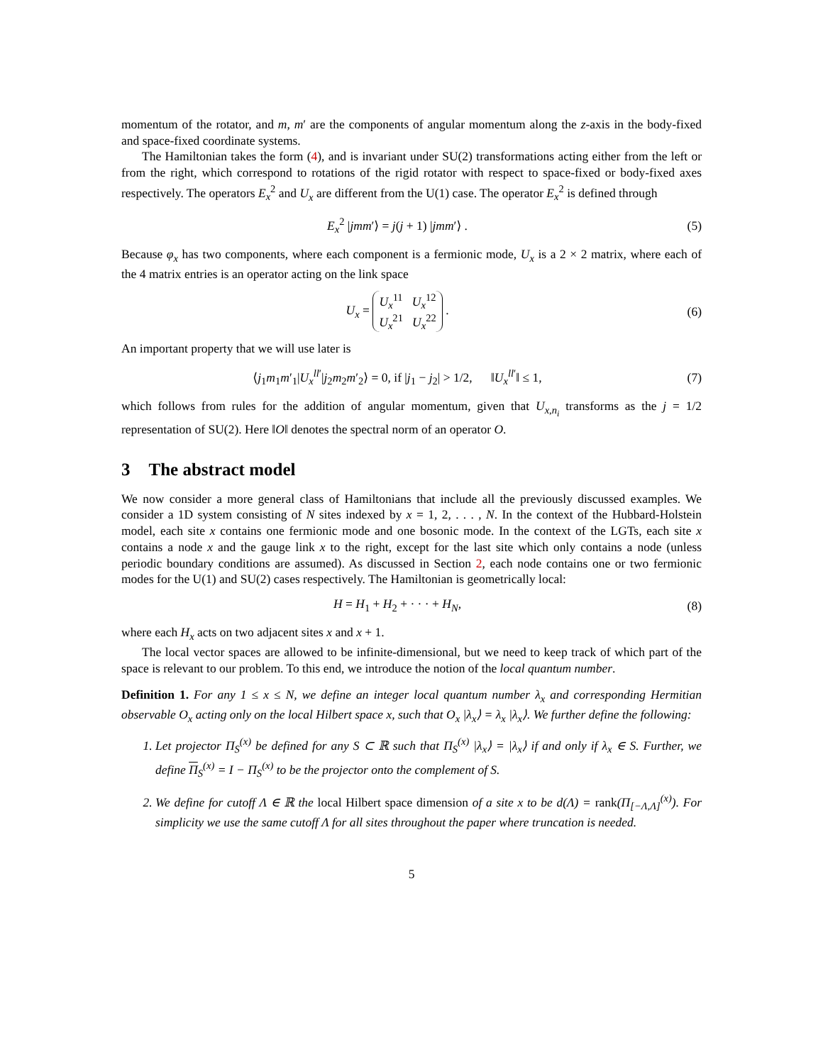momentum of the rotator, and m, m′ are the components of angular momentum along the z-axis in the body-fixed and space-fixed coordinate systems.
The Hamiltonian takes the form (4), and is invariant under SU(2) transformations acting either from the left or from the right, which correspond to rotations of the rigid rotator with respect to space-fixed or body-fixed axes respectively. The operators E<sub>x</sub><sup>2</sup> and U<sub>x</sub> are different from the U(1) case. The operator E<sub>x</sub><sup>2</sup> is defined through
E<sub>x</sub><sup>2</sup> |jmm′⟩ = j(j + 1) |jmm′⟩ . (5)
Because φ<sub>x</sub> has two components, where each component is a fermionic mode, U<sub>x</sub> is a 2 × 2 matrix, where each of the 4 matrix entries is an operator acting on the link space
U<sub>x</sub> = U<sub>x</sub><sup>11</sup> U<sub>x</sub><sup>12</sup>
U<sub>x</sub><sup>21</sup> U<sub>x</sub><sup>22</sup> .
(6)
An important property that we will use later is
⟨j<sub>1</sub>m<sub>1</sub>m′<sub>1</sub>|U<sub>x</sub><sup>ll′</sup>|j<sub>2</sub>m<sub>2</sub>m′<sub>2</sub>⟩ = 0, if |j<sub>1</sub> − j<sub>2</sub>| > 1/2, ‖U<sub>x</sub><sup>ll′</sup>‖ ≤ 1,
(7)
which follows from rules for the addition of angular momentum, given that U<sub>x,n<sub>i</sub></sub> transforms as the j = 1/2 representation of SU(2). Here ‖O‖ denotes the spectral norm of an operator O.
3 The abstract model
We now consider a more general class of Hamiltonians that include all the previously discussed examples. We consider a 1D system consisting of N sites indexed by x = 1, 2, . . . , N. In the context of the Hubbard-Holstein model, each site x contains one fermionic mode and one bosonic mode. In the context of the LGTs, each site x contains a node x and the gauge link x to the right, except for the last site which only contains a node (unless periodic boundary conditions are assumed). As discussed in Section 2, each node contains one or two fermionic modes for the U(1) and SU(2) cases respectively. The Hamiltonian is geometrically local:
H = H<sub>1</sub> + H<sub>2</sub> + · · · + H<sub>N</sub>, (8)
where each H<sub>x</sub> acts on two adjacent sites x and x + 1.
The local vector spaces are allowed to be infinite-dimensional, but we need to keep track of which part of the space is relevant to our problem. To this end, we introduce the notion of the local quantum number.
Definition 1. For any 1 ≤ x ≤ N, we define an integer local quantum number λ<sub>x</sub> and corresponding Hermitian observable O<sub>x</sub> acting only on the local Hilbert space x, such that O<sub>x</sub> |λ<sub>x</sub>⟩ = λ<sub>x</sub> |λ<sub>x</sub>⟩. We further define the following:
1. Let projector Π<sub>S</sub><sup>(x)</sup> be defined for any S ⊂ ℝ such that Π<sub>S</sub><sup>(x)</sup> |λ<sub>x</sub>⟩ = |λ<sub>x</sub>⟩ if and only if λ<sub>x</sub> ∈ S. Further, we define Π<sub>S</sub><sup>(x)</sup> = I − Π<sub>S</sub><sup>(x)</sup> to be the projector onto the complement of S.
2. We define for cutoff Λ ∈ ℝ the local Hilbert space dimension of a site x to be d(Λ) = rank(Π<sub>[−Λ,Λ]</sub><sup>(x)</sup>). For simplicity we use the same cutoff Λ for all sites throughout the paper where truncation is needed.
5